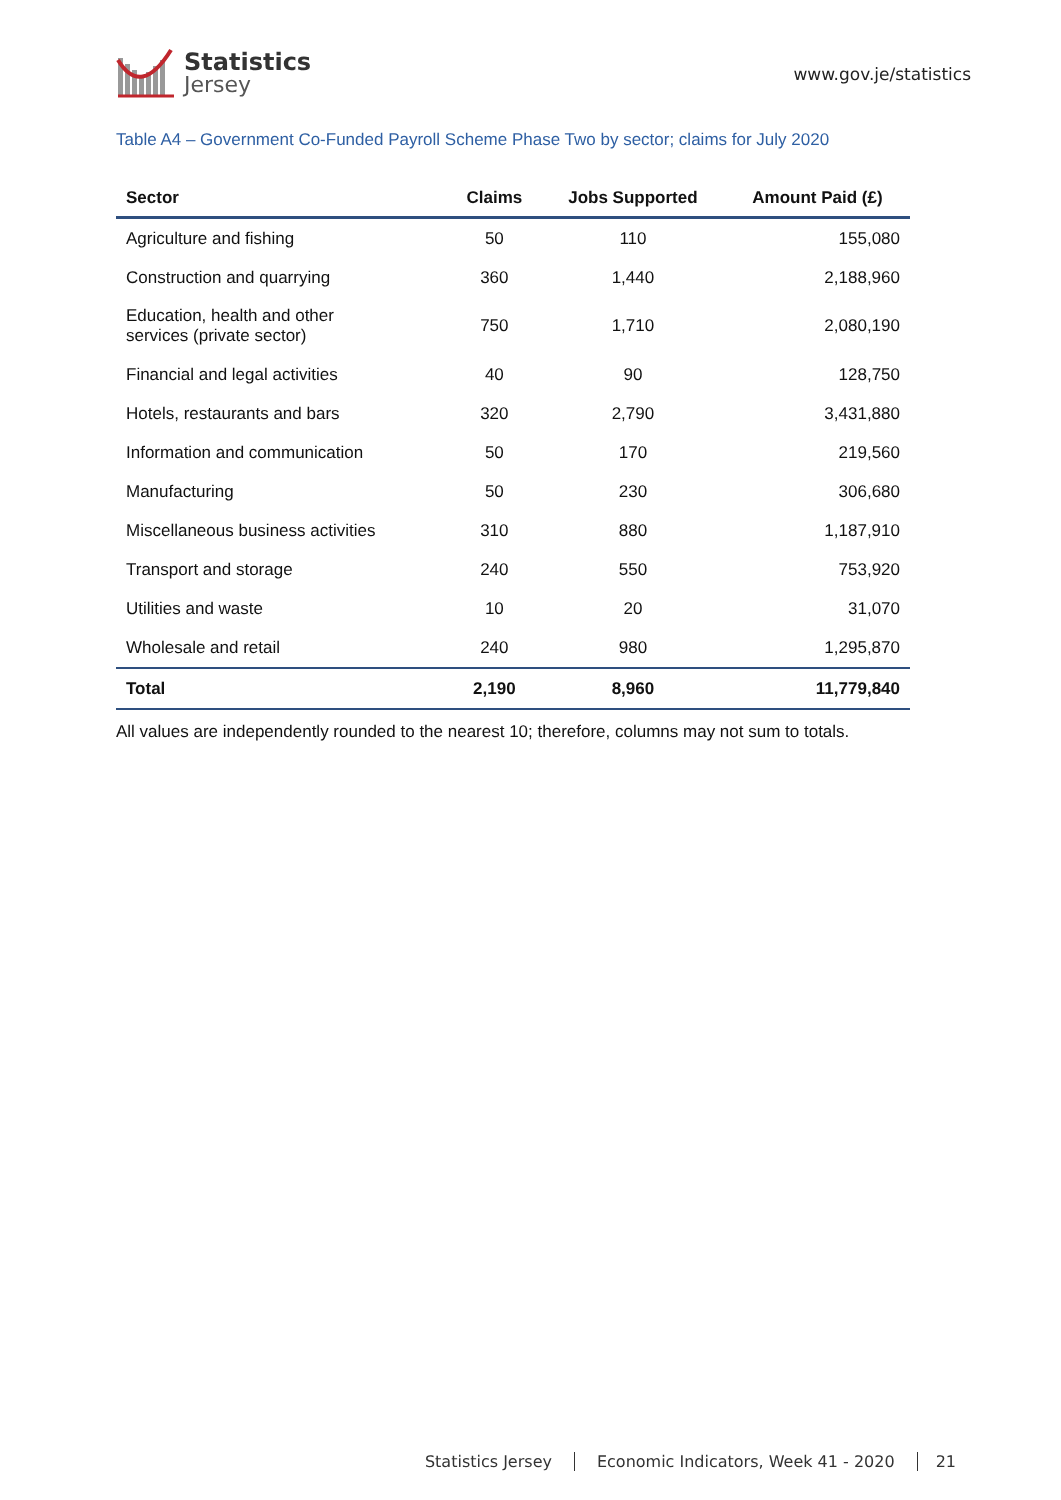Statistics
Jersey
www.gov.je/statistics
Table A4 – Government Co-Funded Payroll Scheme Phase Two by sector; claims for July 2020
| Sector | Claims | Jobs Supported | Amount Paid (£) |
| --- | --- | --- | --- |
| Agriculture and fishing | 50 | 110 | 155,080 |
| Construction and quarrying | 360 | 1,440 | 2,188,960 |
| Education, health and other services (private sector) | 750 | 1,710 | 2,080,190 |
| Financial and legal activities | 40 | 90 | 128,750 |
| Hotels, restaurants and bars | 320 | 2,790 | 3,431,880 |
| Information and communication | 50 | 170 | 219,560 |
| Manufacturing | 50 | 230 | 306,680 |
| Miscellaneous business activities | 310 | 880 | 1,187,910 |
| Transport and storage | 240 | 550 | 753,920 |
| Utilities and waste | 10 | 20 | 31,070 |
| Wholesale and retail | 240 | 980 | 1,295,870 |
| Total | 2,190 | 8,960 | 11,779,840 |
All values are independently rounded to the nearest 10; therefore, columns may not sum to totals.
Statistics Jersey Economic Indicators, Week 41 - 2020 21